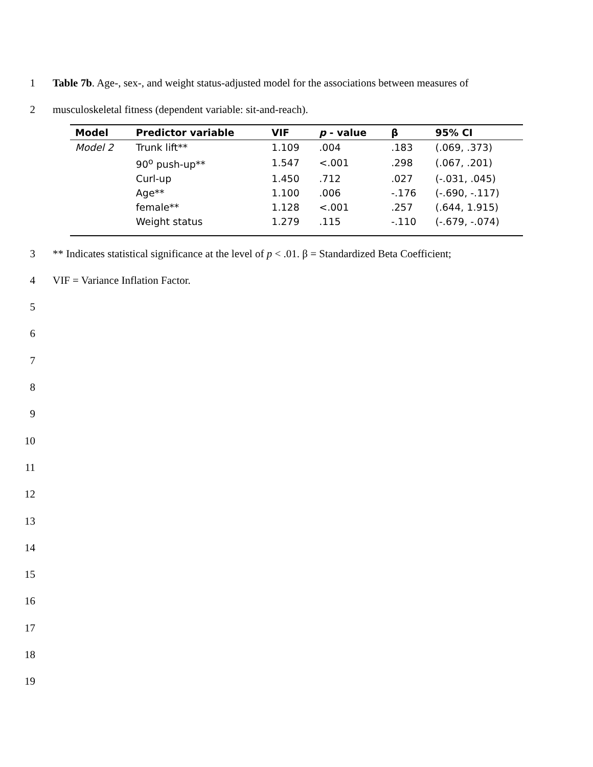1 Table 7b. Age-, sex-, and weight status-adjusted model for the associations between measures of
2 musculoskeletal fitness (dependent variable: sit-and-reach).
| Model | Predictor variable | VIF | p - value | β | 95% CI |
| --- | --- | --- | --- | --- | --- |
| Model 2 | Trunk lift** | 1.109 | .004 | .183 | (.069, .373) |
| | 90<sup>o</sup> push-up** | 1.547 | <.001 | .298 | (.067, .201) |
| | Curl-up | 1.450 | .712 | .027 | (-.031, .045) |
| | Age** | 1.100 | .006 | -.176 | (-.690, -.117) |
| | female** | 1.128 | <.001 | .257 | (.644, 1.915) |
| | Weight status | 1.279 | .115 | -.110 | (-.679, -.074) |
3 ** Indicates statistical significance at the level of p < .01. β = Standardized Beta Coefficient;
4 VIF = Variance Inflation Factor.
5
6
7
8
9
10
11
12
13
14
15
16
17
18
19